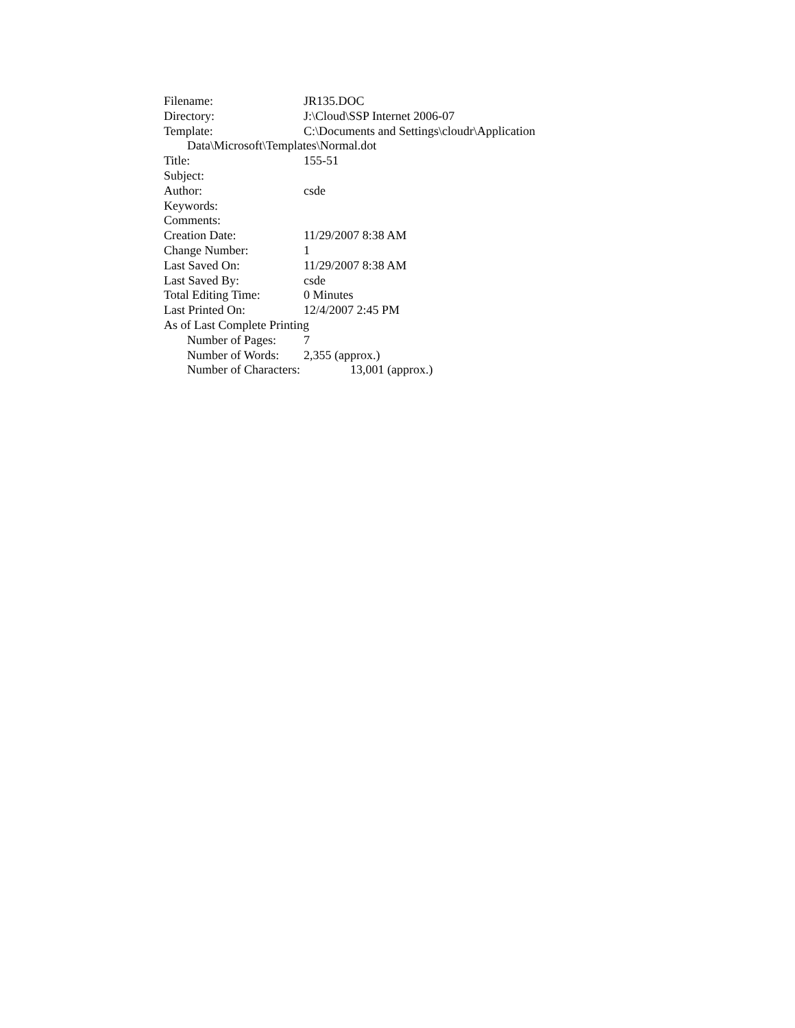Filename: JR135.DOC
Directory: J:\Cloud\SSP Internet 2006-07
Template: C:\Documents and Settings\cloudr\Application
Data\Microsoft\Templates\Normal.dot
Title: 155-51
Subject:
Author: csde
Keywords:
Comments:
Creation Date: 11/29/2007 8:38 AM
Change Number: 1
Last Saved On: 11/29/2007 8:38 AM
Last Saved By: csde
Total Editing Time: 0 Minutes
Last Printed On: 12/4/2007 2:45 PM
As of Last Complete Printing
Number of Pages: 7
Number of Words: 2,355 (approx.)
Number of Characters: 13,001 (approx.)